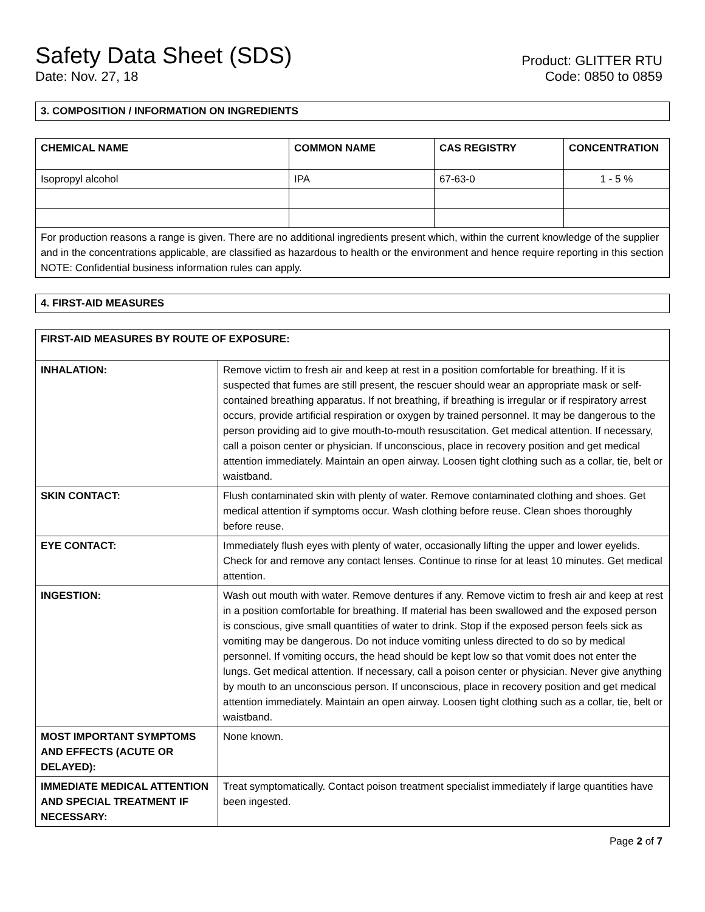Safety Data Sheet (SDS)
Date: Nov. 27, 18
Product: GLITTER RTU
Code: 0850 to 0859
3. COMPOSITION / INFORMATION ON INGREDIENTS
| CHEMICAL NAME | COMMON NAME | CAS REGISTRY | CONCENTRATION |
| --- | --- | --- | --- |
| Isopropyl alcohol | IPA | 67-63-0 | 1 - 5 % |
| For production reasons a range is given. There are no additional ingredients present which, within the current knowledge of the supplier and in the concentrations applicable, are classified as hazardous to health or the environment and hence require reporting in this section NOTE: Confidential business information rules can apply. | | | |
4. FIRST-AID MEASURES
| FIRST-AID MEASURES BY ROUTE OF EXPOSURE: | |
| INHALATION: | Remove victim to fresh air and keep at rest in a position comfortable for breathing. If it is suspected that fumes are still present, the rescuer should wear an appropriate mask or self-contained breathing apparatus. If not breathing, if breathing is irregular or if respiratory arrest occurs, provide artificial respiration or oxygen by trained personnel. It may be dangerous to the person providing aid to give mouth-to-mouth resuscitation. Get medical attention. If necessary, call a poison center or physician. If unconscious, place in recovery position and get medical attention immediately. Maintain an open airway. Loosen tight clothing such as a collar, tie, belt or waistband. |
| SKIN CONTACT: | Flush contaminated skin with plenty of water. Remove contaminated clothing and shoes. Get medical attention if symptoms occur. Wash clothing before reuse. Clean shoes thoroughly before reuse. |
| EYE CONTACT: | Immediately flush eyes with plenty of water, occasionally lifting the upper and lower eyelids. Check for and remove any contact lenses. Continue to rinse for at least 10 minutes. Get medical attention. |
| INGESTION: | Wash out mouth with water. Remove dentures if any. Remove victim to fresh air and keep at rest in a position comfortable for breathing. If material has been swallowed and the exposed person is conscious, give small quantities of water to drink. Stop if the exposed person feels sick as vomiting may be dangerous. Do not induce vomiting unless directed to do so by medical personnel. If vomiting occurs, the head should be kept low so that vomit does not enter the lungs. Get medical attention. If necessary, call a poison center or physician. Never give anything by mouth to an unconscious person. If unconscious, place in recovery position and get medical attention immediately. Maintain an open airway. Loosen tight clothing such as a collar, tie, belt or waistband. |
| MOST IMPORTANT SYMPTOMS AND EFFECTS (ACUTE OR DELAYED): | None known. |
| IMMEDIATE MEDICAL ATTENTION AND SPECIAL TREATMENT IF NECESSARY: | Treat symptomatically. Contact poison treatment specialist immediately if large quantities have been ingested. |
Page 2 of 7